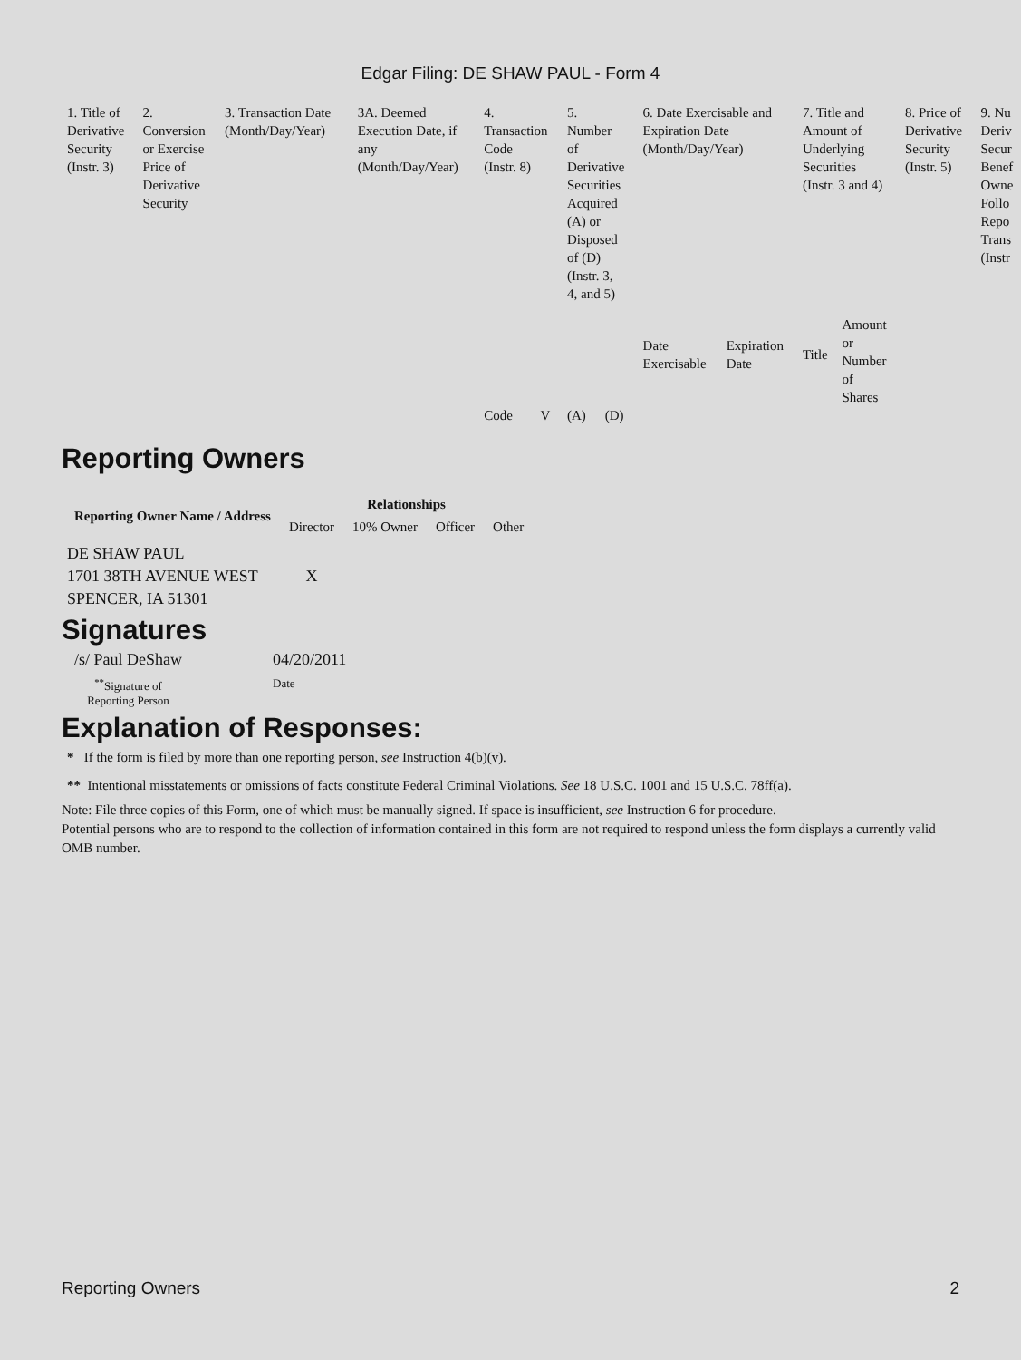Edgar Filing: DE SHAW PAUL - Form 4
| 1. Title of Derivative Security (Instr. 3) | 2. Conversion or Exercise Price of Derivative Security | 3. Transaction Date (Month/Day/Year) | 3A. Deemed Execution Date, if any (Month/Day/Year) | 4. Transaction Code (Instr. 8) | | 5. Number of Derivative Securities Acquired (A) or Disposed of (D) (Instr. 3, 4, and 5) | | 6. Date Exercisable and Expiration Date (Month/Day/Year) | | 7. Title and Amount of Underlying Securities (Instr. 3 and 4) | | 8. Price of Derivative Security (Instr. 5) | 9. Nu Deriv Secur Benef Owne Follo Repo Trans (Instr |
| --- | --- | --- | --- | --- | --- | --- | --- | --- | --- | --- | --- | --- | --- |
| | | | | | | | | Date Exercisable | Expiration Date | Title | Amount or Number of Shares | | |
| | | | | Code | V | (A) | (D) | | | | | | |
Reporting Owners
| Reporting Owner Name / Address | Relationships | | | |
| --- | --- | --- | --- | --- |
| | Director | 10% Owner | Officer | Other |
| DE SHAW PAUL 1701 38TH AVENUE WEST SPENCER, IA 51301 | X | | | |
Signatures
| /s/ Paul DeShaw | 04/20/2011 |
| <sup>**</sup> Signature of Reporting Person | Date |
Explanation of Responses:
* If the form is filed by more than one reporting person, see Instruction 4(b)(v).
** Intentional misstatements or omissions of facts constitute Federal Criminal Violations. See 18 U.S.C. 1001 and 15 U.S.C. 78ff(a).
Note: File three copies of this Form, one of which must be manually signed. If space is insufficient, see Instruction 6 for procedure.
Potential persons who are to respond to the collection of information contained in this form are not required to respond unless the form displays a currently valid OMB number.
Reporting Owners 2